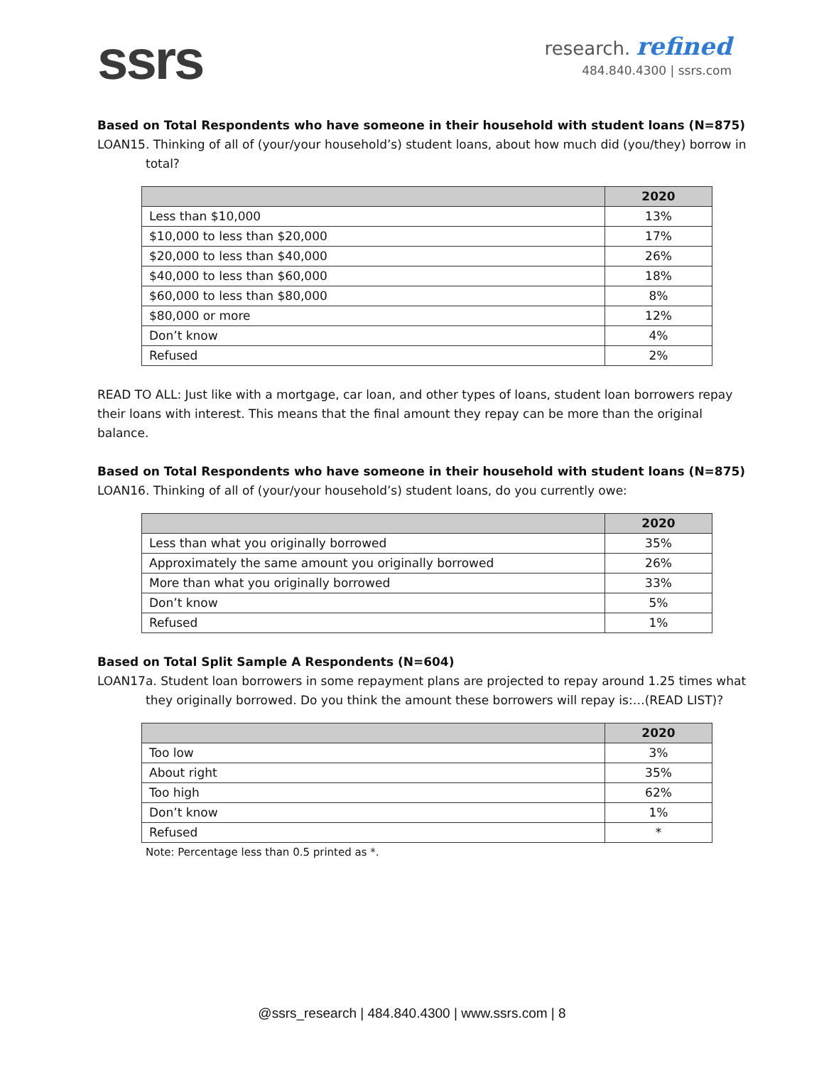ssrs
research. refined
484.840.4300 | ssrs.com
Based on Total Respondents who have someone in their household with student loans (N=875)
LOAN15. Thinking of all of (your/your household’s) student loans, about how much did (you/they) borrow in total?
| | 2020 |
| --- | --- |
| Less than $10,000 | 13% |
| $10,000 to less than $20,000 | 17% |
| $20,000 to less than $40,000 | 26% |
| $40,000 to less than $60,000 | 18% |
| $60,000 to less than $80,000 | 8% |
| $80,000 or more | 12% |
| Don’t know | 4% |
| Refused | 2% |
READ TO ALL: Just like with a mortgage, car loan, and other types of loans, student loan borrowers repay their loans with interest. This means that the final amount they repay can be more than the original balance.
Based on Total Respondents who have someone in their household with student loans (N=875)
LOAN16. Thinking of all of (your/your household’s) student loans, do you currently owe:
| | 2020 |
| --- | --- |
| Less than what you originally borrowed | 35% |
| Approximately the same amount you originally borrowed | 26% |
| More than what you originally borrowed | 33% |
| Don’t know | 5% |
| Refused | 1% |
Based on Total Split Sample A Respondents (N=604)
LOAN17a. Student loan borrowers in some repayment plans are projected to repay around 1.25 times what they originally borrowed. Do you think the amount these borrowers will repay is:…(READ LIST)?
| | 2020 |
| --- | --- |
| Too low | 3% |
| About right | 35% |
| Too high | 62% |
| Don’t know | 1% |
| Refused | * |
Note: Percentage less than 0.5 printed as *.
@ssrs_research | 484.840.4300 | www.ssrs.com | 8